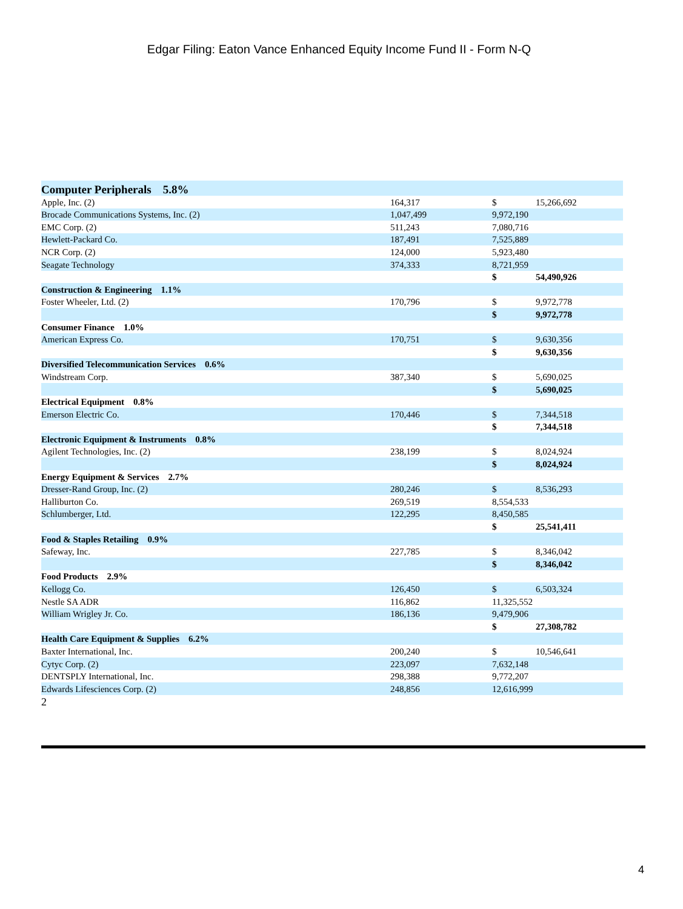Edgar Filing: Eaton Vance Enhanced Equity Income Fund II - Form N-Q
| Computer Peripherals 5.8% | | | |
| Apple, Inc. (2) | 164,317 | $ | 15,266,692 |
| Brocade Communications Systems, Inc. (2) | 1,047,499 | 9,972,190 | |
| EMC Corp. (2) | 511,243 | 7,080,716 | |
| Hewlett-Packard Co. | 187,491 | 7,525,889 | |
| NCR Corp. (2) | 124,000 | 5,923,480 | |
| Seagate Technology | 374,333 | 8,721,959 | |
| | | $ | 54,490,926 |
| Construction & Engineering 1.1% | | | |
| Foster Wheeler, Ltd. (2) | 170,796 | $ | 9,972,778 |
| | | $ | 9,972,778 |
| Consumer Finance 1.0% | | | |
| American Express Co. | 170,751 | $ | 9,630,356 |
| | | $ | 9,630,356 |
| Diversified Telecommunication Services 0.6% | | | |
| Windstream Corp. | 387,340 | $ | 5,690,025 |
| | | $ | 5,690,025 |
| Electrical Equipment 0.8% | | | |
| Emerson Electric Co. | 170,446 | $ | 7,344,518 |
| | | $ | 7,344,518 |
| Electronic Equipment & Instruments 0.8% | | | |
| Agilent Technologies, Inc. (2) | 238,199 | $ | 8,024,924 |
| | | $ | 8,024,924 |
| Energy Equipment & Services 2.7% | | | |
| Dresser-Rand Group, Inc. (2) | 280,246 | $ | 8,536,293 |
| Halliburton Co. | 269,519 | 8,554,533 | |
| Schlumberger, Ltd. | 122,295 | 8,450,585 | |
| | | $ | 25,541,411 |
| Food & Staples Retailing 0.9% | | | |
| Safeway, Inc. | 227,785 | $ | 8,346,042 |
| | | $ | 8,346,042 |
| Food Products 2.9% | | | |
| Kellogg Co. | 126,450 | $ | 6,503,324 |
| Nestle SA ADR | 116,862 | 11,325,552 | |
| William Wrigley Jr. Co. | 186,136 | 9,479,906 | |
| | | $ | 27,308,782 |
| Health Care Equipment & Supplies 6.2% | | | |
| Baxter International, Inc. | 200,240 | $ | 10,546,641 |
| Cytyc Corp. (2) | 223,097 | 7,632,148 | |
| DENTSPLY International, Inc. | 298,388 | 9,772,207 | |
| Edwards Lifesciences Corp. (2) | 248,856 | 12,616,999 | |
2
4